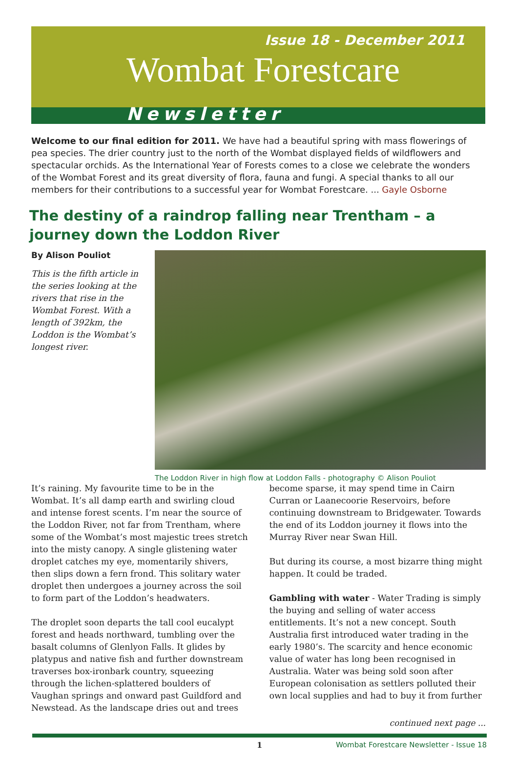Issue 18 - December 2011
Wombat Forestcare
Newsletter
Welcome to our final edition for 2011. We have had a beautiful spring with mass flowerings of pea species. The drier country just to the north of the Wombat displayed fields of wildflowers and spectacular orchids. As the International Year of Forests comes to a close we celebrate the wonders of the Wombat Forest and its great diversity of flora, fauna and fungi. A special thanks to all our members for their contributions to a successful year for Wombat Forestcare. ... Gayle Osborne
The destiny of a raindrop falling near Trentham – a journey down the Loddon River
The Loddon River in high flow at Loddon Falls - photography © Alison Pouliot
By Alison Pouliot
This is the fifth article in the series looking at the rivers that rise in the Wombat Forest. With a length of 392km, the Loddon is the Wombat’s longest river.
It’s raining. My favourite time to be in the Wombat. It’s all damp earth and swirling cloud and intense forest scents. I’m near the source of the Loddon River, not far from Trentham, where some of the Wombat’s most majestic trees stretch into the misty canopy. A single glistening water droplet catches my eye, momentarily shivers, then slips down a fern frond. This solitary water droplet then undergoes a journey across the soil to form part of the Loddon’s headwaters.
The droplet soon departs the tall cool eucalypt forest and heads northward, tumbling over the basalt columns of Glenlyon Falls. It glides by platypus and native fish and further downstream traverses box-ironbark country, squeezing through the lichen-splattered boulders of Vaughan springs and onward past Guildford and Newstead. As the landscape dries out and trees become sparse, it may spend time in Cairn Curran or Laanecoorie Reservoirs, before continuing downstream to Bridgewater. Towards the end of its Loddon journey it flows into the Murray River near Swan Hill.
But during its course, a most bizarre thing might happen. It could be traded.
Gambling with water - Water Trading is simply the buying and selling of water access entitlements. It’s not a new concept. South Australia first introduced water trading in the early 1980’s. The scarcity and hence economic value of water has long been recognised in Australia. Water was being sold soon after European colonisation as settlers polluted their own local supplies and had to buy it from further
continued next page ...
1 Wombat Forestcare Newsletter - Issue 18